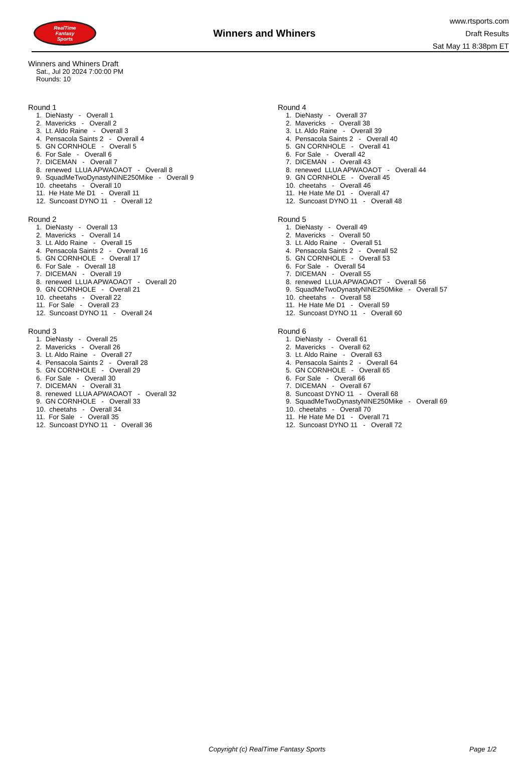RealTime
Fantasy
Sports
Winners and Whiners
www.rtsports.com
Draft Results
Sat May 11 8:38pm ET
Winners and Whiners Draft
Sat., Jul 20 2024 7:00:00 PM
Rounds: 10
Round 1
1. DieNasty - Overall 1 2. Mavericks - Overall 2 3. Lt. Aldo Raine - Overall 3 4. Pensacola Saints 2 - Overall 4 5. GN CORNHOLE - Overall 5 6. For Sale - Overall 6 7. DICEMAN - Overall 7 8. renewed LLUA APWAOAOT - Overall 8 9. SquadMeTwoDynastyNINE250Mike - Overall 9 10. cheetahs - Overall 10 11. He Hate Me D1 - Overall 11 12. Suncoast DYNO 11 - Overall 12
Round 2
1. DieNasty - Overall 13 2. Mavericks - Overall 14 3. Lt. Aldo Raine - Overall 15 4. Pensacola Saints 2 - Overall 16 5. GN CORNHOLE - Overall 17 6. For Sale - Overall 18 7. DICEMAN - Overall 19 8. renewed LLUA APWAOAOT - Overall 20 9. GN CORNHOLE - Overall 21 10. cheetahs - Overall 22 11. For Sale - Overall 23 12. Suncoast DYNO 11 - Overall 24
Round 3
1. DieNasty - Overall 25 2. Mavericks - Overall 26 3. Lt. Aldo Raine - Overall 27 4. Pensacola Saints 2 - Overall 28 5. GN CORNHOLE - Overall 29 6. For Sale - Overall 30 7. DICEMAN - Overall 31 8. renewed LLUA APWAOAOT - Overall 32 9. GN CORNHOLE - Overall 33 10. cheetahs - Overall 34 11. For Sale - Overall 35 12. Suncoast DYNO 11 - Overall 36
Round 4
1. DieNasty - Overall 37 2. Mavericks - Overall 38 3. Lt. Aldo Raine - Overall 39 4. Pensacola Saints 2 - Overall 40 5. GN CORNHOLE - Overall 41 6. For Sale - Overall 42 7. DICEMAN - Overall 43 8. renewed LLUA APWAOAOT - Overall 44 9. GN CORNHOLE - Overall 45 10. cheetahs - Overall 46 11. He Hate Me D1 - Overall 47 12. Suncoast DYNO 11 - Overall 48
Round 5
1. DieNasty - Overall 49 2. Mavericks - Overall 50 3. Lt. Aldo Raine - Overall 51 4. Pensacola Saints 2 - Overall 52 5. GN CORNHOLE - Overall 53 6. For Sale - Overall 54 7. DICEMAN - Overall 55 8. renewed LLUA APWAOAOT - Overall 56 9. SquadMeTwoDynastyNINE250Mike - Overall 57 10. cheetahs - Overall 58 11. He Hate Me D1 - Overall 59 12. Suncoast DYNO 11 - Overall 60
Round 6
1. DieNasty - Overall 61 2. Mavericks - Overall 62 3. Lt. Aldo Raine - Overall 63 4. Pensacola Saints 2 - Overall 64 5. GN CORNHOLE - Overall 65 6. For Sale - Overall 66 7. DICEMAN - Overall 67 8. Suncoast DYNO 11 - Overall 68 9. SquadMeTwoDynastyNINE250Mike - Overall 69 10. cheetahs - Overall 70 11. He Hate Me D1 - Overall 71 12. Suncoast DYNO 11 - Overall 72
Copyright (c) RealTime Fantasy Sports Page 1/2